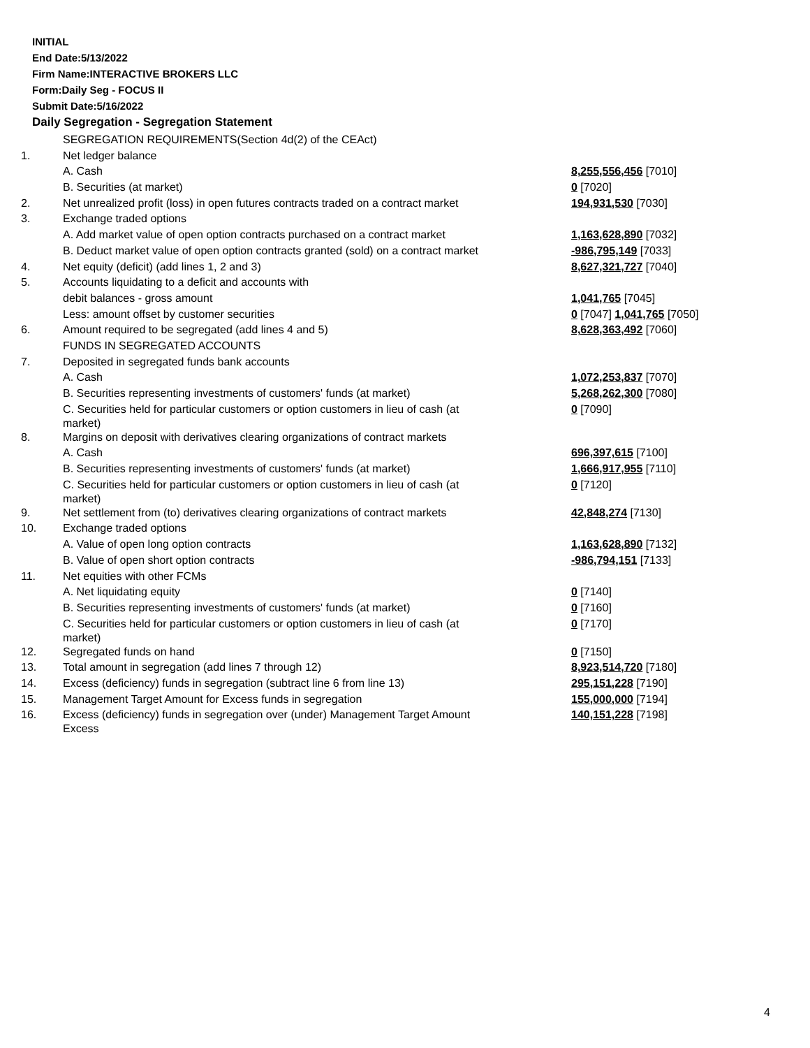INITIAL
End Date:5/13/2022
Firm Name:INTERACTIVE BROKERS LLC
Form:Daily Seg - FOCUS II
Submit Date:5/16/2022
Daily Segregation - Segregation Statement
| | SEGREGATION REQUIREMENTS(Section 4d(2) of the CEAct) | |
| 1. | Net ledger balance | |
| | A. Cash | 8,255,556,456 [7010] |
| | B. Securities (at market) | 0 [7020] |
| 2. | Net unrealized profit (loss) in open futures contracts traded on a contract market | 194,931,530 [7030] |
| 3. | Exchange traded options | |
| | A. Add market value of open option contracts purchased on a contract market | 1,163,628,890 [7032] |
| | B. Deduct market value of open option contracts granted (sold) on a contract market | -986,795,149 [7033] |
| 4. | Net equity (deficit) (add lines 1, 2 and 3) | 8,627,321,727 [7040] |
| 5. | Accounts liquidating to a deficit and accounts with | |
| | debit balances - gross amount | 1,041,765 [7045] |
| | Less: amount offset by customer securities | 0 [7047] 1,041,765 [7050] |
| 6. | Amount required to be segregated (add lines 4 and 5) | 8,628,363,492 [7060] |
| | FUNDS IN SEGREGATED ACCOUNTS | |
| 7. | Deposited in segregated funds bank accounts | |
| | A. Cash | 1,072,253,837 [7070] |
| | B. Securities representing investments of customers' funds (at market) | 5,268,262,300 [7080] |
| | C. Securities held for particular customers or option customers in lieu of cash (at market) | 0 [7090] |
| 8. | Margins on deposit with derivatives clearing organizations of contract markets | |
| | A. Cash | 696,397,615 [7100] |
| | B. Securities representing investments of customers' funds (at market) | 1,666,917,955 [7110] |
| | C. Securities held for particular customers or option customers in lieu of cash (at market) | 0 [7120] |
| 9. | Net settlement from (to) derivatives clearing organizations of contract markets | 42,848,274 [7130] |
| 10. | Exchange traded options | |
| | A. Value of open long option contracts | 1,163,628,890 [7132] |
| | B. Value of open short option contracts | -986,794,151 [7133] |
| 11. | Net equities with other FCMs | |
| | A. Net liquidating equity | 0 [7140] |
| | B. Securities representing investments of customers' funds (at market) | 0 [7160] |
| | C. Securities held for particular customers or option customers in lieu of cash (at market) | 0 [7170] |
| 12. | Segregated funds on hand | 0 [7150] |
| 13. | Total amount in segregation (add lines 7 through 12) | 8,923,514,720 [7180] |
| 14. | Excess (deficiency) funds in segregation (subtract line 6 from line 13) | 295,151,228 [7190] |
| 15. | Management Target Amount for Excess funds in segregation | 155,000,000 [7194] |
| 16. | Excess (deficiency) funds in segregation over (under) Management Target Amount Excess | 140,151,228 [7198] |
4